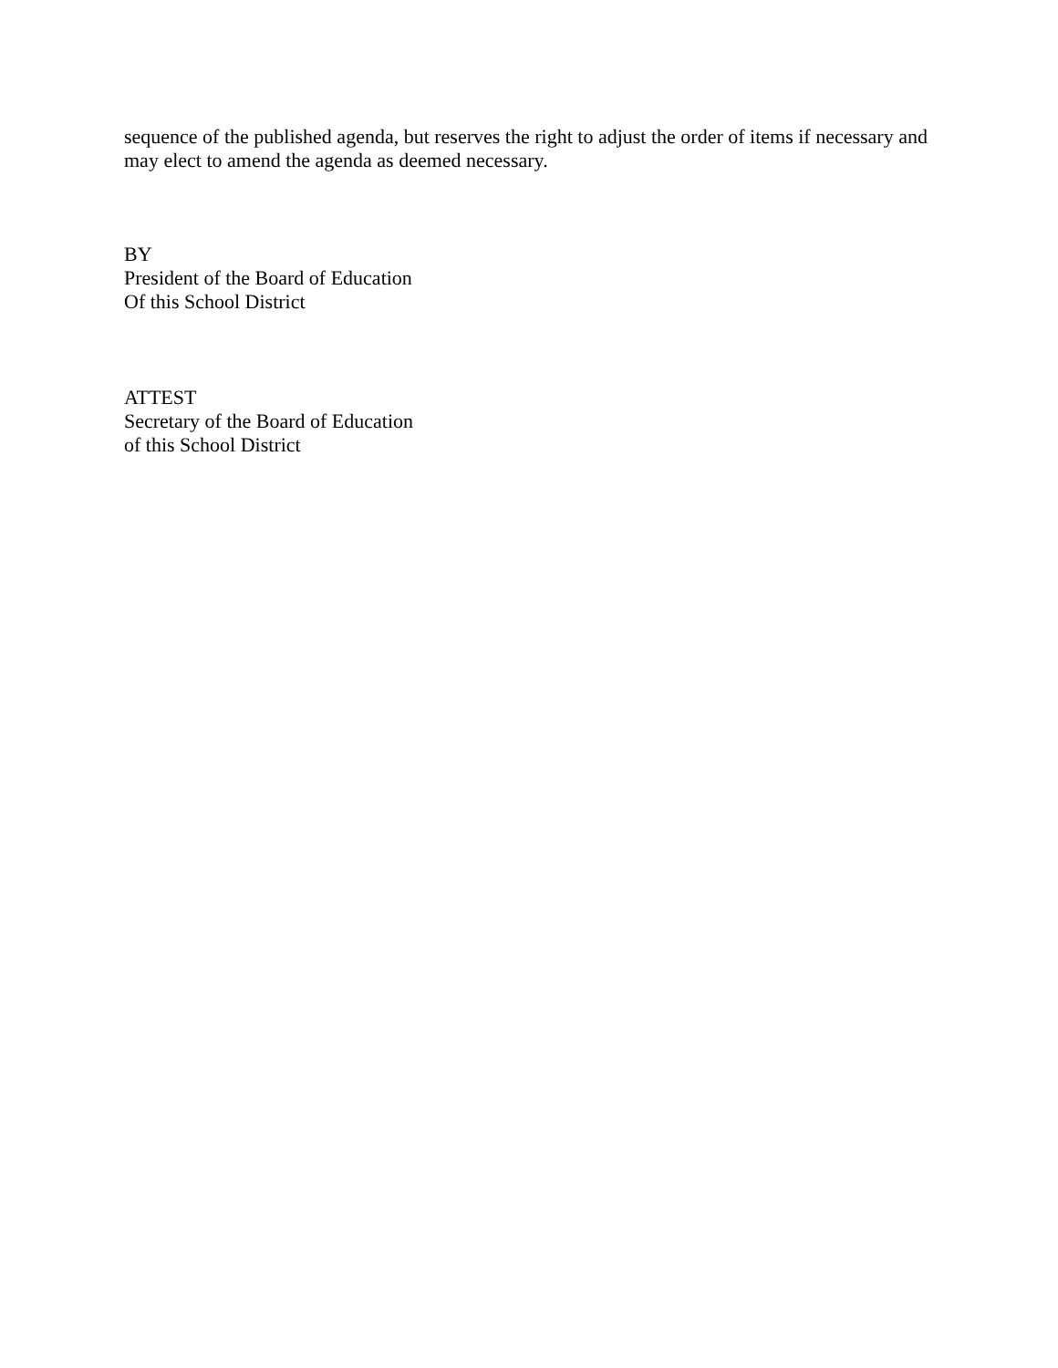sequence of the published agenda, but reserves the right to adjust the order of items if necessary and may elect to amend the agenda as deemed necessary.
BY
President of the Board of Education
Of this School District
ATTEST
Secretary of the Board of Education
of this School District